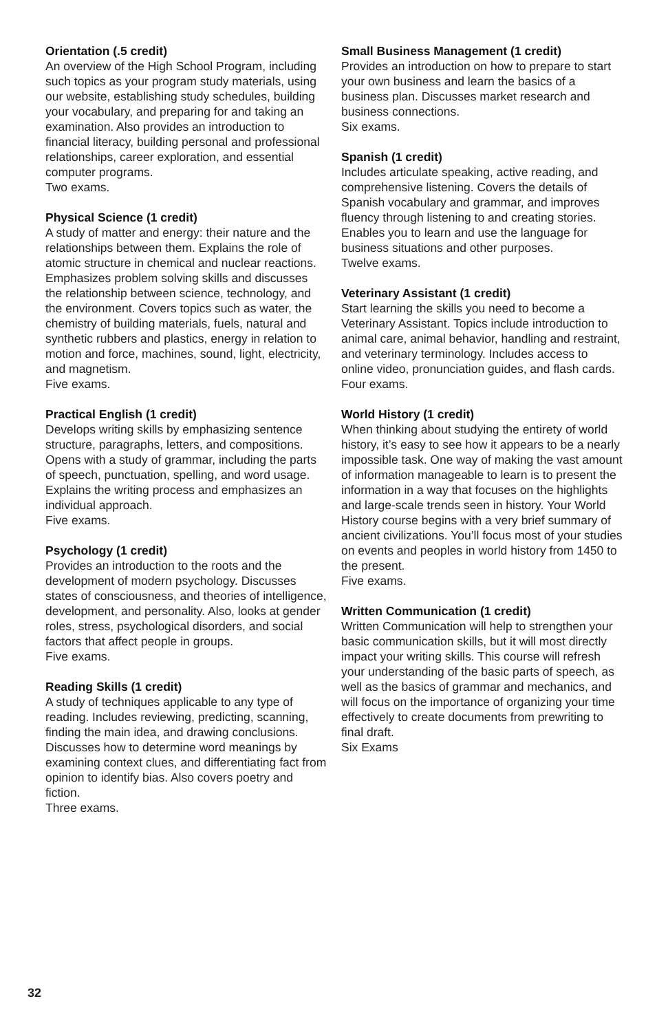Orientation (.5 credit)
An overview of the High School Program, including such topics as your program study materials, using our website, establishing study schedules, building your vocabulary, and preparing for and taking an examination. Also provides an introduction to financial literacy, building personal and professional relationships, career exploration, and essential computer programs.
Two exams.
Physical Science (1 credit)
A study of matter and energy: their nature and the relationships between them. Explains the role of atomic structure in chemical and nuclear reactions. Emphasizes problem solving skills and discusses the relationship between science, technology, and the environment. Covers topics such as water, the chemistry of building materials, fuels, natural and synthetic rubbers and plastics, energy in relation to motion and force, machines, sound, light, electricity, and magnetism.
Five exams.
Practical English (1 credit)
Develops writing skills by emphasizing sentence structure, paragraphs, letters, and compositions. Opens with a study of grammar, including the parts of speech, punctuation, spelling, and word usage. Explains the writing process and emphasizes an individual approach.
Five exams.
Psychology (1 credit)
Provides an introduction to the roots and the development of modern psychology. Discusses states of consciousness, and theories of intelligence, development, and personality. Also, looks at gender roles, stress, psychological disorders, and social factors that affect people in groups.
Five exams.
Reading Skills (1 credit)
A study of techniques applicable to any type of reading. Includes reviewing, predicting, scanning, finding the main idea, and drawing conclusions. Discusses how to determine word meanings by examining context clues, and differentiating fact from opinion to identify bias. Also covers poetry and fiction.
Three exams.
Small Business Management (1 credit)
Provides an introduction on how to prepare to start your own business and learn the basics of a business plan. Discusses market research and business connections.
Six exams.
Spanish (1 credit)
Includes articulate speaking, active reading, and comprehensive listening. Covers the details of Spanish vocabulary and grammar, and improves fluency through listening to and creating stories. Enables you to learn and use the language for business situations and other purposes.
Twelve exams.
Veterinary Assistant (1 credit)
Start learning the skills you need to become a Veterinary Assistant. Topics include introduction to animal care, animal behavior, handling and restraint, and veterinary terminology. Includes access to online video, pronunciation guides, and flash cards.
Four exams.
World History (1 credit)
When thinking about studying the entirety of world history, it’s easy to see how it appears to be a nearly impossible task. One way of making the vast amount of information manageable to learn is to present the information in a way that focuses on the highlights and large-scale trends seen in history. Your World History course begins with a very brief summary of ancient civilizations. You’ll focus most of your studies on events and peoples in world history from 1450 to the present.
Five exams.
Written Communication (1 credit)
Written Communication will help to strengthen your basic communication skills, but it will most directly impact your writing skills. This course will refresh your understanding of the basic parts of speech, as well as the basics of grammar and mechanics, and will focus on the importance of organizing your time effectively to create documents from prewriting to final draft.
Six Exams
32